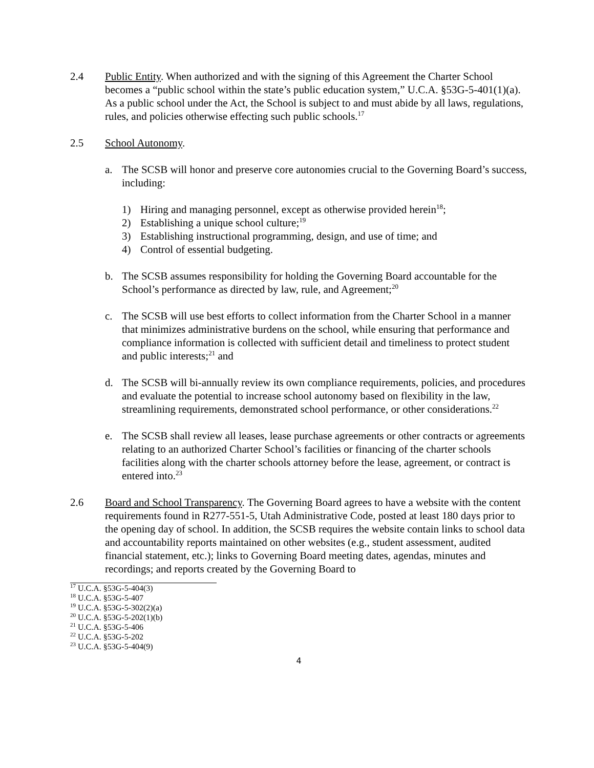2.4 Public Entity. When authorized and with the signing of this Agreement the Charter School becomes a “public school within the state’s public education system,” U.C.A. §53G-5-401(1)(a). As a public school under the Act, the School is subject to and must abide by all laws, regulations, rules, and policies otherwise effecting such public schools.<sup>17</sup>
2.5 School Autonomy.
a. The SCSB will honor and preserve core autonomies crucial to the Governing Board’s success, including:
1) Hiring and managing personnel, except as otherwise provided herein<sup>18</sup>;
2) Establishing a unique school culture;<sup>19</sup>
3) Establishing instructional programming, design, and use of time; and
4) Control of essential budgeting.
b. The SCSB assumes responsibility for holding the Governing Board accountable for the School’s performance as directed by law, rule, and Agreement;<sup>20</sup>
c. The SCSB will use best efforts to collect information from the Charter School in a manner that minimizes administrative burdens on the school, while ensuring that performance and compliance information is collected with sufficient detail and timeliness to protect student and public interests;<sup>21</sup> and
d. The SCSB will bi-annually review its own compliance requirements, policies, and procedures and evaluate the potential to increase school autonomy based on flexibility in the law, streamlining requirements, demonstrated school performance, or other considerations.<sup>22</sup>
e. The SCSB shall review all leases, lease purchase agreements or other contracts or agreements relating to an authorized Charter School’s facilities or financing of the charter schools facilities along with the charter schools attorney before the lease, agreement, or contract is entered into.<sup>23</sup>
2.6 Board and School Transparency. The Governing Board agrees to have a website with the content requirements found in R277-551-5, Utah Administrative Code, posted at least 180 days prior to the opening day of school. In addition, the SCSB requires the website contain links to school data and accountability reports maintained on other websites (e.g., student assessment, audited financial statement, etc.); links to Governing Board meeting dates, agendas, minutes and recordings; and reports created by the Governing Board to
<sup>17</sup> U.C.A. §53G-5-404(3)
<sup>18</sup> U.C.A. §53G-5-407
<sup>19</sup> U.C.A. §53G-5-302(2)(a)
<sup>20</sup> U.C.A. §53G-5-202(1)(b)
<sup>21</sup> U.C.A. §53G-5-406
<sup>22</sup> U.C.A. §53G-5-202
<sup>23</sup> U.C.A. §53G-5-404(9)
4